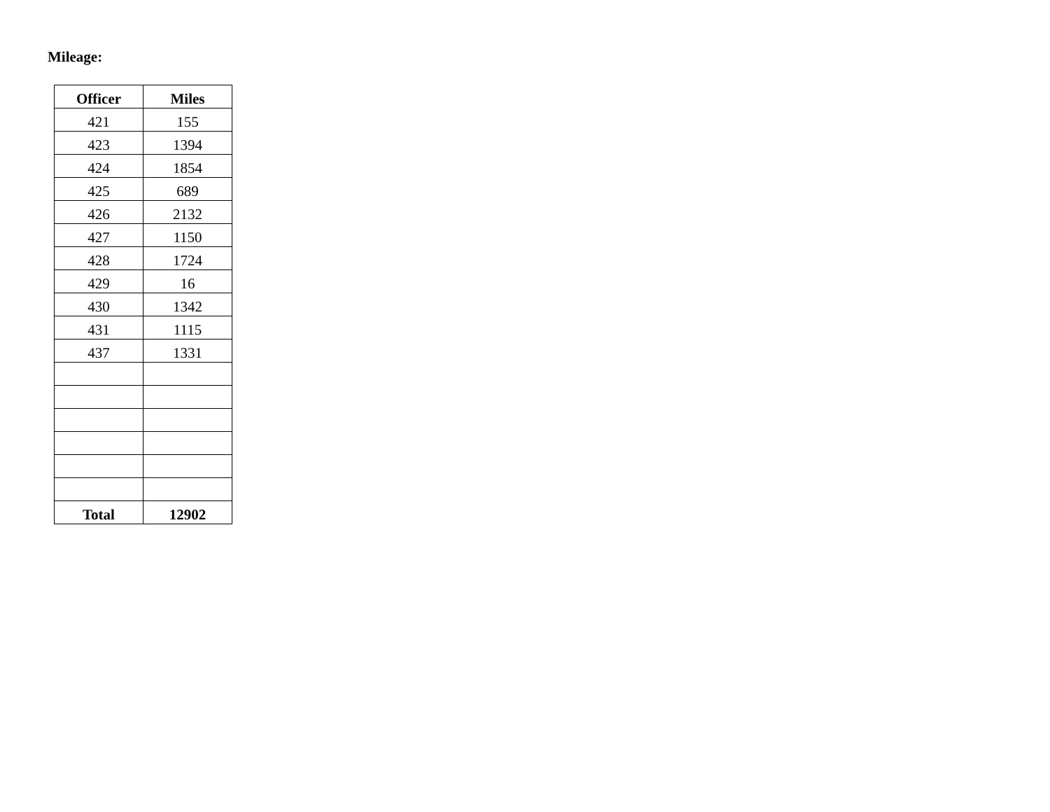Mileage:
| Officer | Miles |
| --- | --- |
| 421 | 155 |
| 423 | 1394 |
| 424 | 1854 |
| 425 | 689 |
| 426 | 2132 |
| 427 | 1150 |
| 428 | 1724 |
| 429 | 16 |
| 430 | 1342 |
| 431 | 1115 |
| 437 | 1331 |
| Total | 12902 |